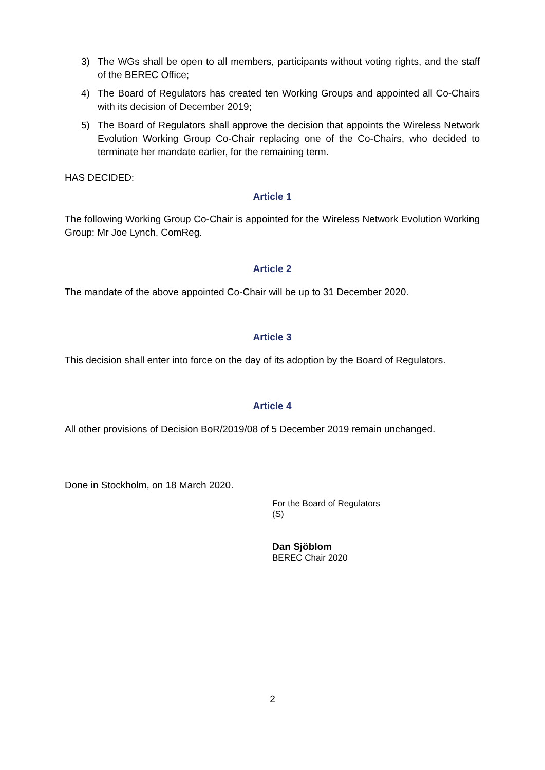3) The WGs shall be open to all members, participants without voting rights, and the staff of the BEREC Office;
4) The Board of Regulators has created ten Working Groups and appointed all Co-Chairs with its decision of December 2019;
5) The Board of Regulators shall approve the decision that appoints the Wireless Network Evolution Working Group Co-Chair replacing one of the Co-Chairs, who decided to terminate her mandate earlier, for the remaining term.
HAS DECIDED:
Article 1
The following Working Group Co-Chair is appointed for the Wireless Network Evolution Working Group: Mr Joe Lynch, ComReg.
Article 2
The mandate of the above appointed Co-Chair will be up to 31 December 2020.
Article 3
This decision shall enter into force on the day of its adoption by the Board of Regulators.
Article 4
All other provisions of Decision BoR/2019/08 of 5 December 2019 remain unchanged.
Done in Stockholm, on 18 March 2020.
For the Board of Regulators
(S)
Dan Sjöblom
BEREC Chair 2020
2